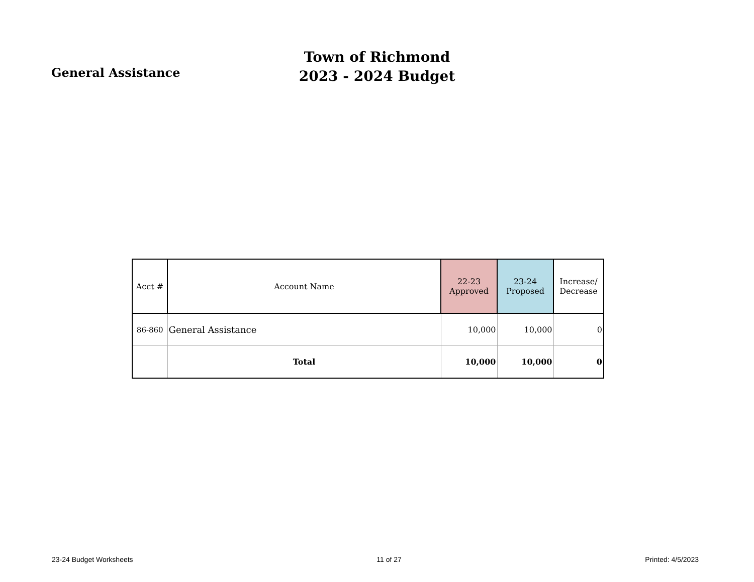General Assistance
Town of Richmond
2023 - 2024 Budget
| Acct # | Account Name | 22-23 Approved | 23-24 Proposed | Increase/ Decrease |
| --- | --- | --- | --- | --- |
| 86-860 | General Assistance | 10,000 | 10,000 | 0 |
| | Total | 10,000 | 10,000 | 0 |
23-24 Budget Worksheets 11 of 27 Printed: 4/5/2023